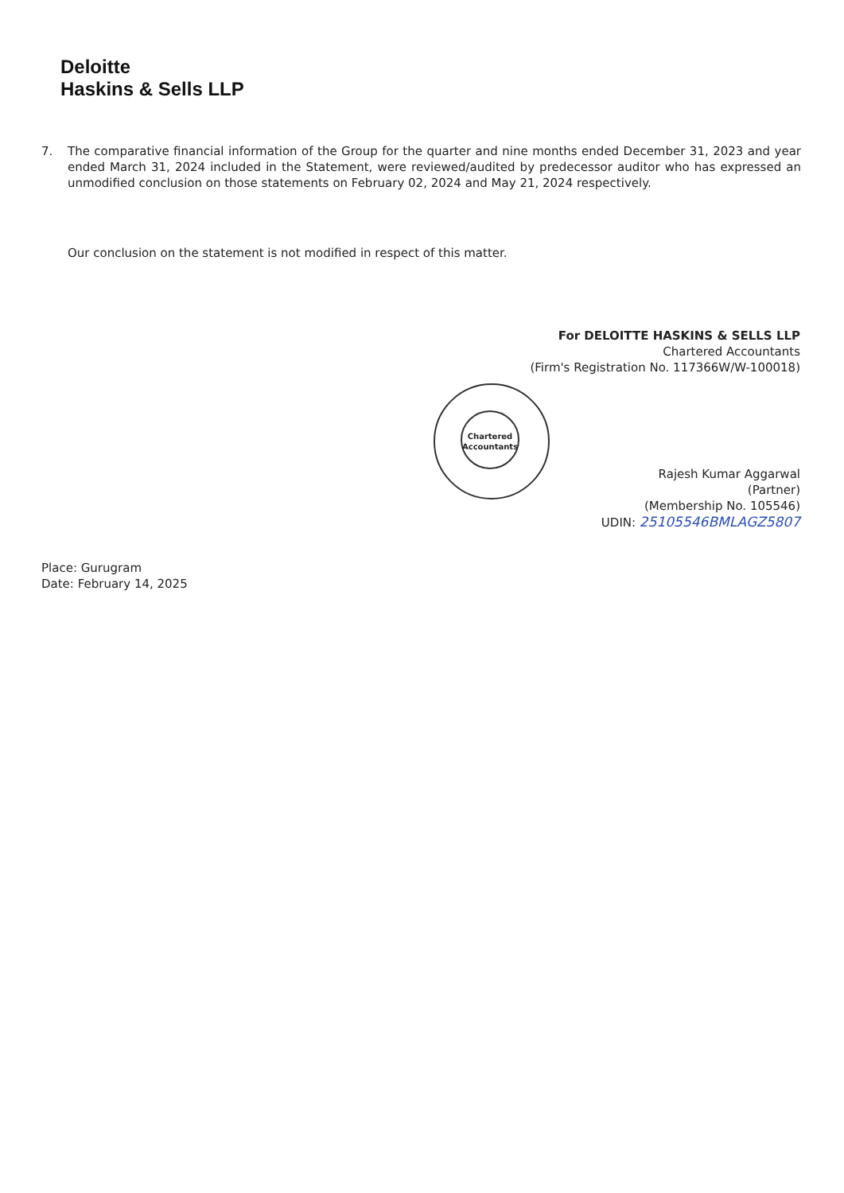Deloitte
Haskins & Sells LLP
7. The comparative financial information of the Group for the quarter and nine months ended December 31, 2023 and year ended March 31, 2024 included in the Statement, were reviewed/audited by predecessor auditor who has expressed an unmodified conclusion on those statements on February 02, 2024 and May 21, 2024 respectively.
Our conclusion on the statement is not modified in respect of this matter.
For DELOITTE HASKINS & SELLS LLP
Chartered Accountants
(Firm's Registration No. 117366W/W-100018)
Chartered
Accountants
Rajesh Kumar Aggarwal
(Partner)
(Membership No. 105546)
UDIN: 25105546BMLAGZ5807
Place: Gurugram
Date: February 14, 2025